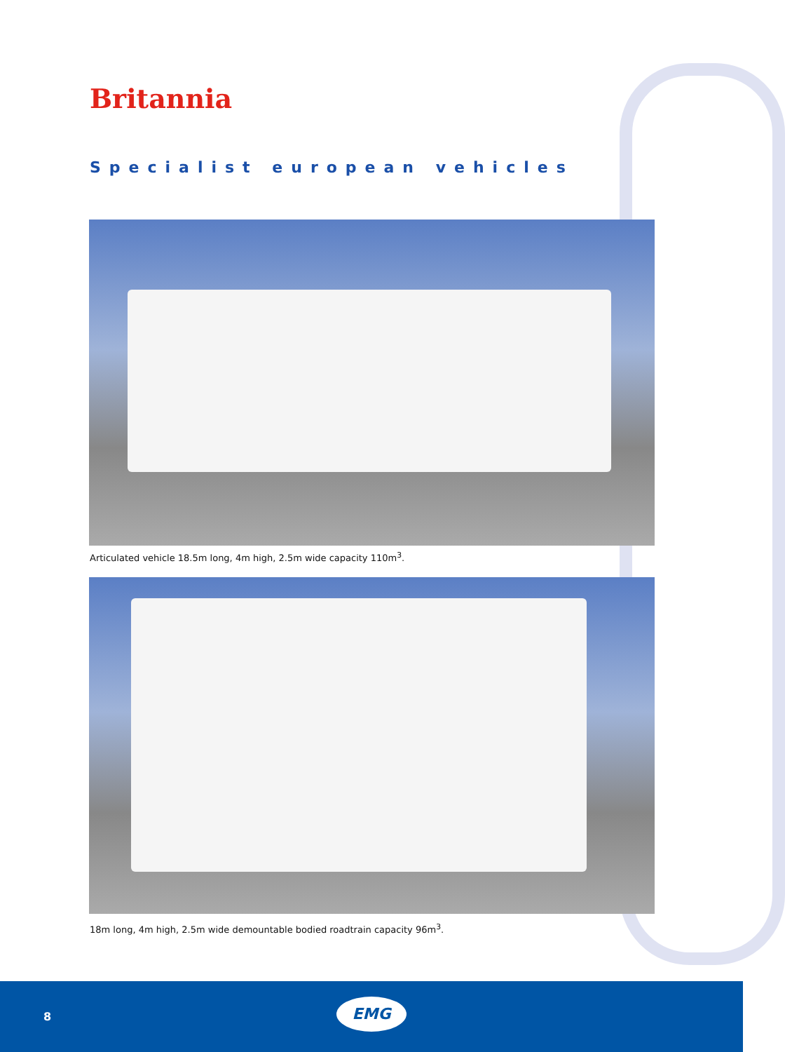Britannia
Specialist european vehicles
Articulated vehicle 18.5m long, 4m high, 2.5m wide capacity 110m<sup>3</sup>.
18m long, 4m high, 2.5m wide demountable bodied roadtrain capacity 96m<sup>3</sup>.
8
EMG